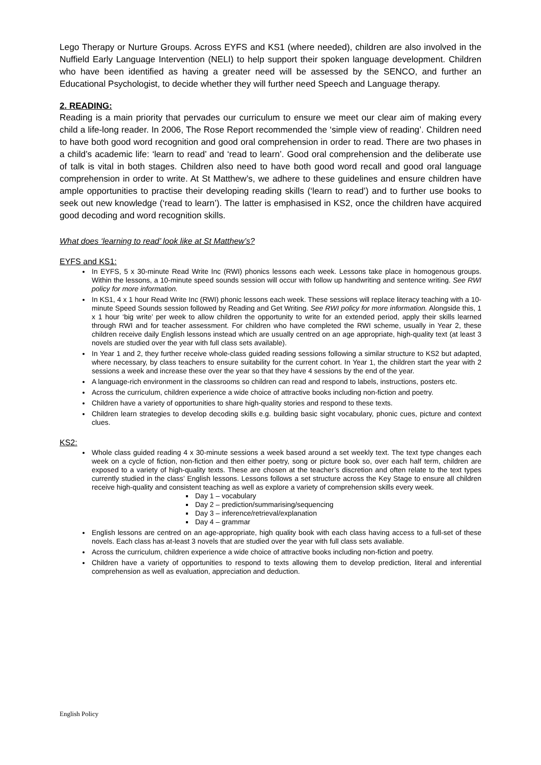Lego Therapy or Nurture Groups. Across EYFS and KS1 (where needed), children are also involved in the Nuffield Early Language Intervention (NELI) to help support their spoken language development. Children who have been identified as having a greater need will be assessed by the SENCO, and further an Educational Psychologist, to decide whether they will further need Speech and Language therapy.
2. READING:
Reading is a main priority that pervades our curriculum to ensure we meet our clear aim of making every child a life-long reader. In 2006, The Rose Report recommended the ‘simple view of reading’. Children need to have both good word recognition and good oral comprehension in order to read. There are two phases in a child’s academic life: ‘learn to read’ and ‘read to learn’. Good oral comprehension and the deliberate use of talk is vital in both stages. Children also need to have both good word recall and good oral language comprehension in order to write. At St Matthew’s, we adhere to these guidelines and ensure children have ample opportunities to practise their developing reading skills (‘learn to read’) and to further use books to seek out new knowledge (‘read to learn’). The latter is emphasised in KS2, once the children have acquired good decoding and word recognition skills.
What does ‘learning to read’ look like at St Matthew’s?
EYFS and KS1:
In EYFS, 5 x 30-minute Read Write Inc (RWI) phonics lessons each week. Lessons take place in homogenous groups. Within the lessons, a 10-minute speed sounds session will occur with follow up handwriting and sentence writing. See RWI policy for more information.
In KS1, 4 x 1 hour Read Write Inc (RWI) phonic lessons each week. These sessions will replace literacy teaching with a 10-minute Speed Sounds session followed by Reading and Get Writing. See RWI policy for more information. Alongside this, 1 x 1 hour ‘big write’ per week to allow children the opportunity to write for an extended period, apply their skills learned through RWI and for teacher assessment. For children who have completed the RWI scheme, usually in Year 2, these children receive daily English lessons instead which are usually centred on an age appropriate, high-quality text (at least 3 novels are studied over the year with full class sets available).
In Year 1 and 2, they further receive whole-class guided reading sessions following a similar structure to KS2 but adapted, where necessary, by class teachers to ensure suitability for the current cohort. In Year 1, the children start the year with 2 sessions a week and increase these over the year so that they have 4 sessions by the end of the year.
A language-rich environment in the classrooms so children can read and respond to labels, instructions, posters etc.
Across the curriculum, children experience a wide choice of attractive books including non-fiction and poetry.
Children have a variety of opportunities to share high-quality stories and respond to these texts.
Children learn strategies to develop decoding skills e.g. building basic sight vocabulary, phonic cues, picture and context clues.
KS2:
Whole class guided reading 4 x 30-minute sessions a week based around a set weekly text. The text type changes each week on a cycle of fiction, non-fiction and then either poetry, song or picture book so, over each half term, children are exposed to a variety of high-quality texts. These are chosen at the teacher’s discretion and often relate to the text types currently studied in the class’ English lessons. Lessons follows a set structure across the Key Stage to ensure all children receive high-quality and consistent teaching as well as explore a variety of comprehension skills every week.
Day 1 – vocabulary
Day 2 – prediction/summarising/sequencing
Day 3 – inference/retrieval/explanation
Day 4 – grammar
English lessons are centred on an age-appropriate, high quality book with each class having access to a full-set of these novels. Each class has at-least 3 novels that are studied over the year with full class sets avaliable.
Across the curriculum, children experience a wide choice of attractive books including non-fiction and poetry.
Children have a variety of opportunities to respond to texts allowing them to develop prediction, literal and inferential comprehension as well as evaluation, appreciation and deduction.
English Policy